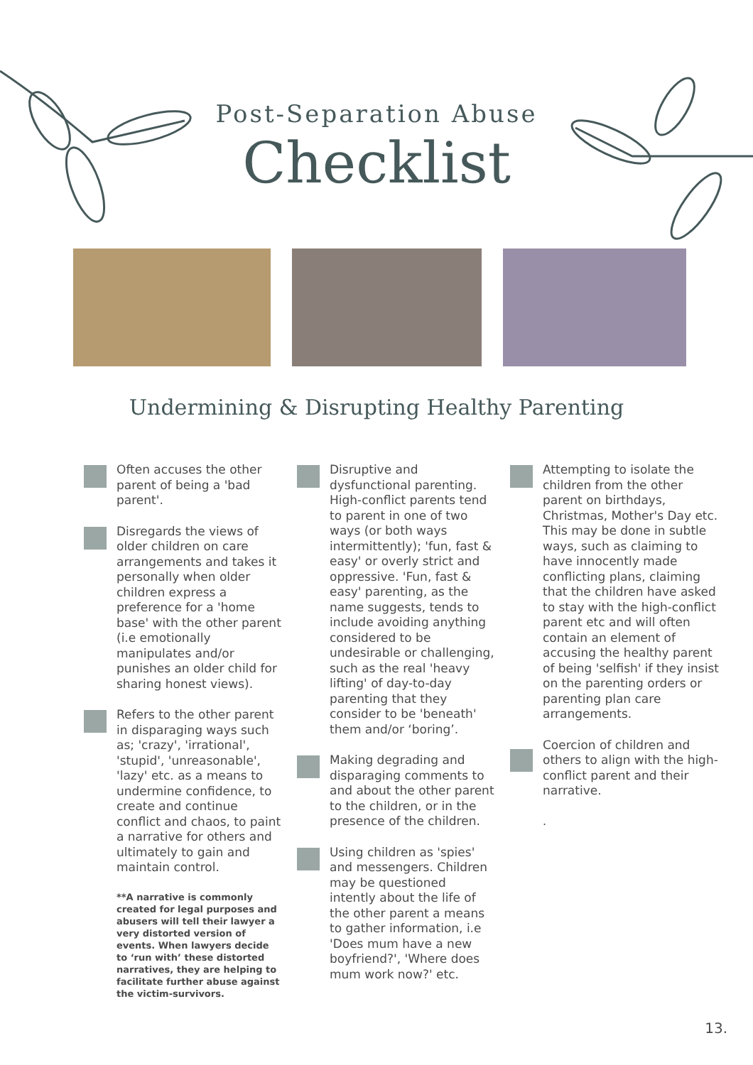Post-Separation Abuse
Checklist
Undermining & Disrupting Healthy Parenting
Often accuses the other parent of being a 'bad parent'.
Disregards the views of older children on care arrangements and takes it personally when older children express a preference for a 'home base' with the other parent (i.e emotionally manipulates and/or punishes an older child for sharing honest views).
Refers to the other parent in disparaging ways such as; 'crazy', 'irrational', 'stupid', 'unreasonable', 'lazy' etc. as a means to undermine confidence, to create and continue conflict and chaos, to paint a narrative for others and ultimately to gain and maintain control.
**A narrative is commonly created for legal purposes and abusers will tell their lawyer a very distorted version of events. When lawyers decide to ‘run with’ these distorted narratives, they are helping to facilitate further abuse against the victim-survivors.
Disruptive and dysfunctional parenting. High-conflict parents tend to parent in one of two ways (or both ways intermittently); 'fun, fast & easy' or overly strict and oppressive. 'Fun, fast & easy' parenting, as the name suggests, tends to include avoiding anything considered to be undesirable or challenging, such as the real 'heavy lifting' of day-to-day parenting that they consider to be 'beneath' them and/or ‘boring’.
Making degrading and disparaging comments to and about the other parent to the children, or in the presence of the children.
Using children as 'spies' and messengers. Children may be questioned intently about the life of the other parent a means to gather information, i.e 'Does mum have a new boyfriend?', 'Where does mum work now?' etc.
Attempting to isolate the children from the other parent on birthdays, Christmas, Mother's Day etc. This may be done in subtle ways, such as claiming to have innocently made conflicting plans, claiming that the children have asked to stay with the high-conflict parent etc and will often contain an element of accusing the healthy parent of being 'selfish' if they insist on the parenting orders or parenting plan care arrangements.
Coercion of children and others to align with the high-conflict parent and their narrative.
.
13.